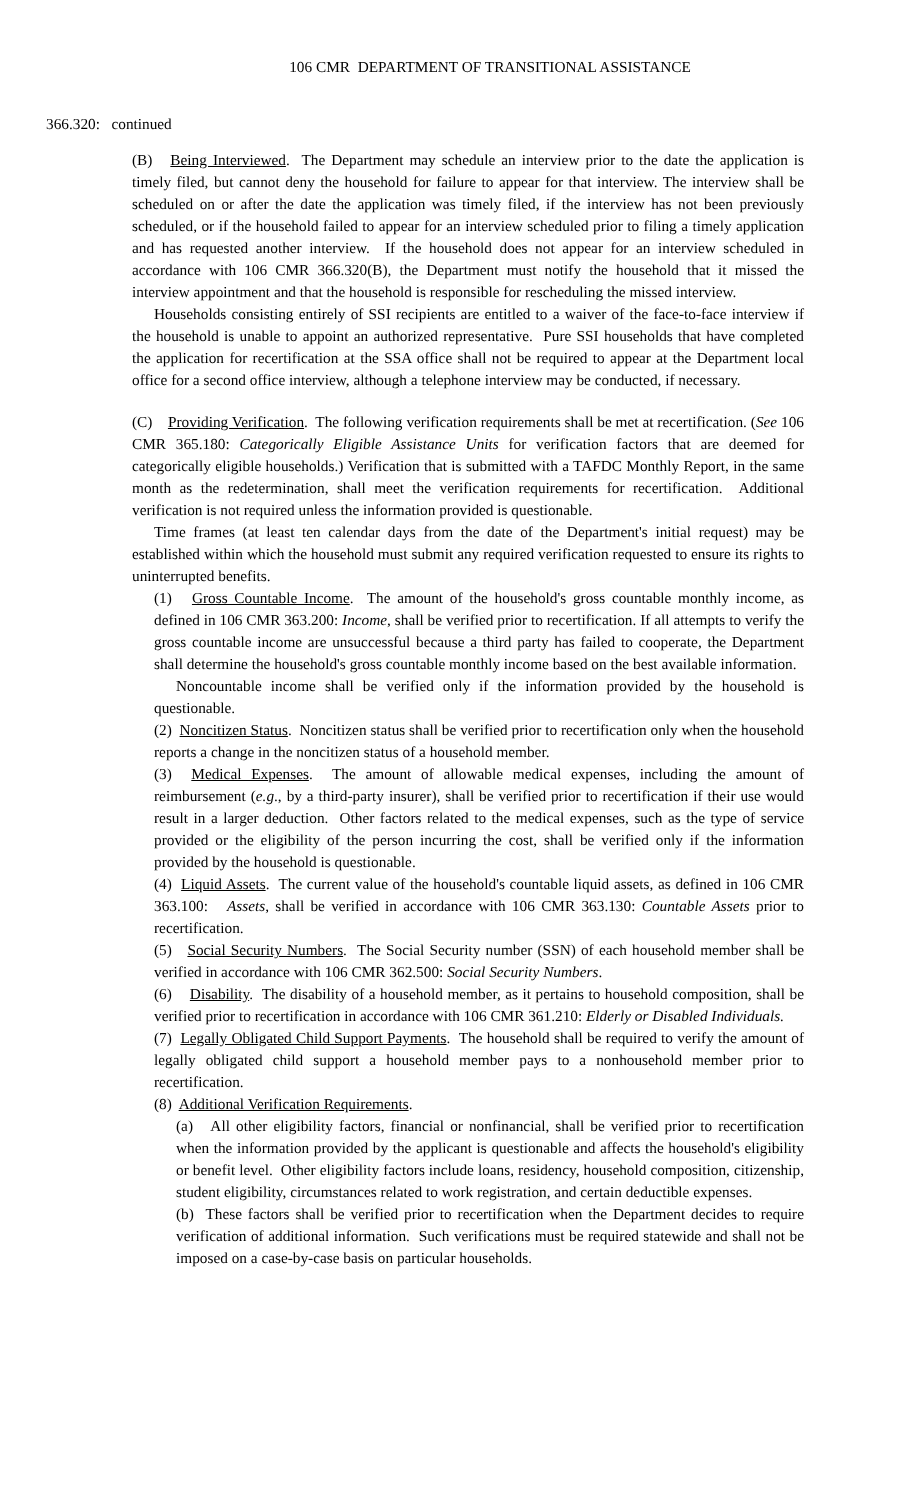106 CMR DEPARTMENT OF TRANSITIONAL ASSISTANCE
366.320: continued
(B) Being Interviewed. The Department may schedule an interview prior to the date the application is timely filed, but cannot deny the household for failure to appear for that interview. The interview shall be scheduled on or after the date the application was timely filed, if the interview has not been previously scheduled, or if the household failed to appear for an interview scheduled prior to filing a timely application and has requested another interview. If the household does not appear for an interview scheduled in accordance with 106 CMR 366.320(B), the Department must notify the household that it missed the interview appointment and that the household is responsible for rescheduling the missed interview.
Households consisting entirely of SSI recipients are entitled to a waiver of the face-to-face interview if the household is unable to appoint an authorized representative. Pure SSI households that have completed the application for recertification at the SSA office shall not be required to appear at the Department local office for a second office interview, although a telephone interview may be conducted, if necessary.
(C) Providing Verification. The following verification requirements shall be met at recertification. (See 106 CMR 365.180: Categorically Eligible Assistance Units for verification factors that are deemed for categorically eligible households.) Verification that is submitted with a TAFDC Monthly Report, in the same month as the redetermination, shall meet the verification requirements for recertification. Additional verification is not required unless the information provided is questionable.
Time frames (at least ten calendar days from the date of the Department's initial request) may be established within which the household must submit any required verification requested to ensure its rights to uninterrupted benefits.
(1) Gross Countable Income. The amount of the household's gross countable monthly income, as defined in 106 CMR 363.200: Income, shall be verified prior to recertification. If all attempts to verify the gross countable income are unsuccessful because a third party has failed to cooperate, the Department shall determine the household's gross countable monthly income based on the best available information.
Noncountable income shall be verified only if the information provided by the household is questionable.
(2) Noncitizen Status. Noncitizen status shall be verified prior to recertification only when the household reports a change in the noncitizen status of a household member.
(3) Medical Expenses. The amount of allowable medical expenses, including the amount of reimbursement (e.g., by a third-party insurer), shall be verified prior to recertification if their use would result in a larger deduction. Other factors related to the medical expenses, such as the type of service provided or the eligibility of the person incurring the cost, shall be verified only if the information provided by the household is questionable.
(4) Liquid Assets. The current value of the household's countable liquid assets, as defined in 106 CMR 363.100: Assets, shall be verified in accordance with 106 CMR 363.130: Countable Assets prior to recertification.
(5) Social Security Numbers. The Social Security number (SSN) of each household member shall be verified in accordance with 106 CMR 362.500: Social Security Numbers.
(6) Disability. The disability of a household member, as it pertains to household composition, shall be verified prior to recertification in accordance with 106 CMR 361.210: Elderly or Disabled Individuals.
(7) Legally Obligated Child Support Payments. The household shall be required to verify the amount of legally obligated child support a household member pays to a nonhousehold member prior to recertification.
(8) Additional Verification Requirements.
(a) All other eligibility factors, financial or nonfinancial, shall be verified prior to recertification when the information provided by the applicant is questionable and affects the household's eligibility or benefit level. Other eligibility factors include loans, residency, household composition, citizenship, student eligibility, circumstances related to work registration, and certain deductible expenses.
(b) These factors shall be verified prior to recertification when the Department decides to require verification of additional information. Such verifications must be required statewide and shall not be imposed on a case-by-case basis on particular households.